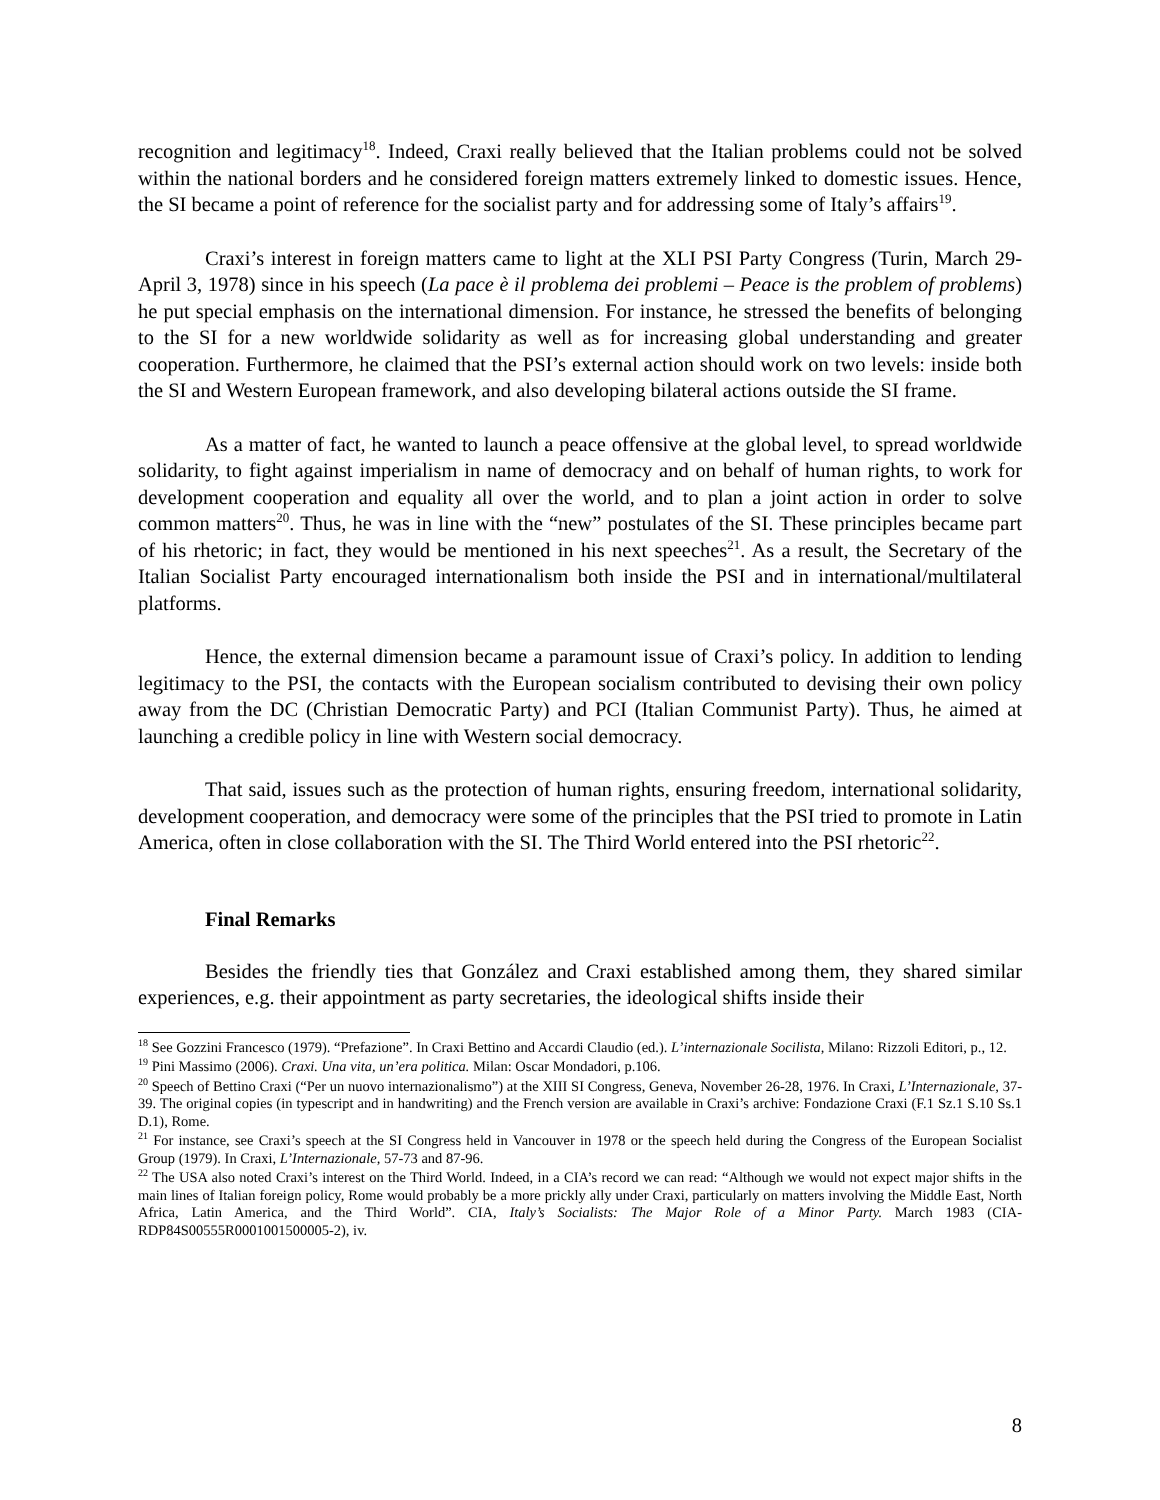recognition and legitimacy<sup>18</sup>. Indeed, Craxi really believed that the Italian problems could not be solved within the national borders and he considered foreign matters extremely linked to domestic issues. Hence, the SI became a point of reference for the socialist party and for addressing some of Italy’s affairs<sup>19</sup>.
Craxi’s interest in foreign matters came to light at the XLI PSI Party Congress (Turin, March 29-April 3, 1978) since in his speech (La pace è il problema dei problemi – Peace is the problem of problems) he put special emphasis on the international dimension. For instance, he stressed the benefits of belonging to the SI for a new worldwide solidarity as well as for increasing global understanding and greater cooperation. Furthermore, he claimed that the PSI’s external action should work on two levels: inside both the SI and Western European framework, and also developing bilateral actions outside the SI frame.
As a matter of fact, he wanted to launch a peace offensive at the global level, to spread worldwide solidarity, to fight against imperialism in name of democracy and on behalf of human rights, to work for development cooperation and equality all over the world, and to plan a joint action in order to solve common matters<sup>20</sup>. Thus, he was in line with the “new” postulates of the SI. These principles became part of his rhetoric; in fact, they would be mentioned in his next speeches<sup>21</sup>. As a result, the Secretary of the Italian Socialist Party encouraged internationalism both inside the PSI and in international/multilateral platforms.
Hence, the external dimension became a paramount issue of Craxi’s policy. In addition to lending legitimacy to the PSI, the contacts with the European socialism contributed to devising their own policy away from the DC (Christian Democratic Party) and PCI (Italian Communist Party). Thus, he aimed at launching a credible policy in line with Western social democracy.
That said, issues such as the protection of human rights, ensuring freedom, international solidarity, development cooperation, and democracy were some of the principles that the PSI tried to promote in Latin America, often in close collaboration with the SI. The Third World entered into the PSI rhetoric<sup>22</sup>.
Final Remarks
Besides the friendly ties that González and Craxi established among them, they shared similar experiences, e.g. their appointment as party secretaries, the ideological shifts inside their
<sup>18</sup> See Gozzini Francesco (1979). “Prefazione”. In Craxi Bettino and Accardi Claudio (ed.). L’internazionale Socilista, Milano: Rizzoli Editori, p., 12.
<sup>19</sup> Pini Massimo (2006). Craxi. Una vita, un’era politica. Milan: Oscar Mondadori, p.106.
<sup>20</sup> Speech of Bettino Craxi (“Per un nuovo internazionalismo”) at the XIII SI Congress, Geneva, November 26-28, 1976. In Craxi, L’Internazionale, 37-39. The original copies (in typescript and in handwriting) and the French version are available in Craxi’s archive: Fondazione Craxi (F.1 Sz.1 S.10 Ss.1 D.1), Rome.
<sup>21</sup> For instance, see Craxi’s speech at the SI Congress held in Vancouver in 1978 or the speech held during the Congress of the European Socialist Group (1979). In Craxi, L’Internazionale, 57-73 and 87-96.
<sup>22</sup> The USA also noted Craxi’s interest on the Third World. Indeed, in a CIA’s record we can read: “Although we would not expect major shifts in the main lines of Italian foreign policy, Rome would probably be a more prickly ally under Craxi, particularly on matters involving the Middle East, North Africa, Latin America, and the Third World”. CIA, Italy’s Socialists: The Major Role of a Minor Party. March 1983 (CIA-RDP84S00555R0001001500005-2), iv.
8